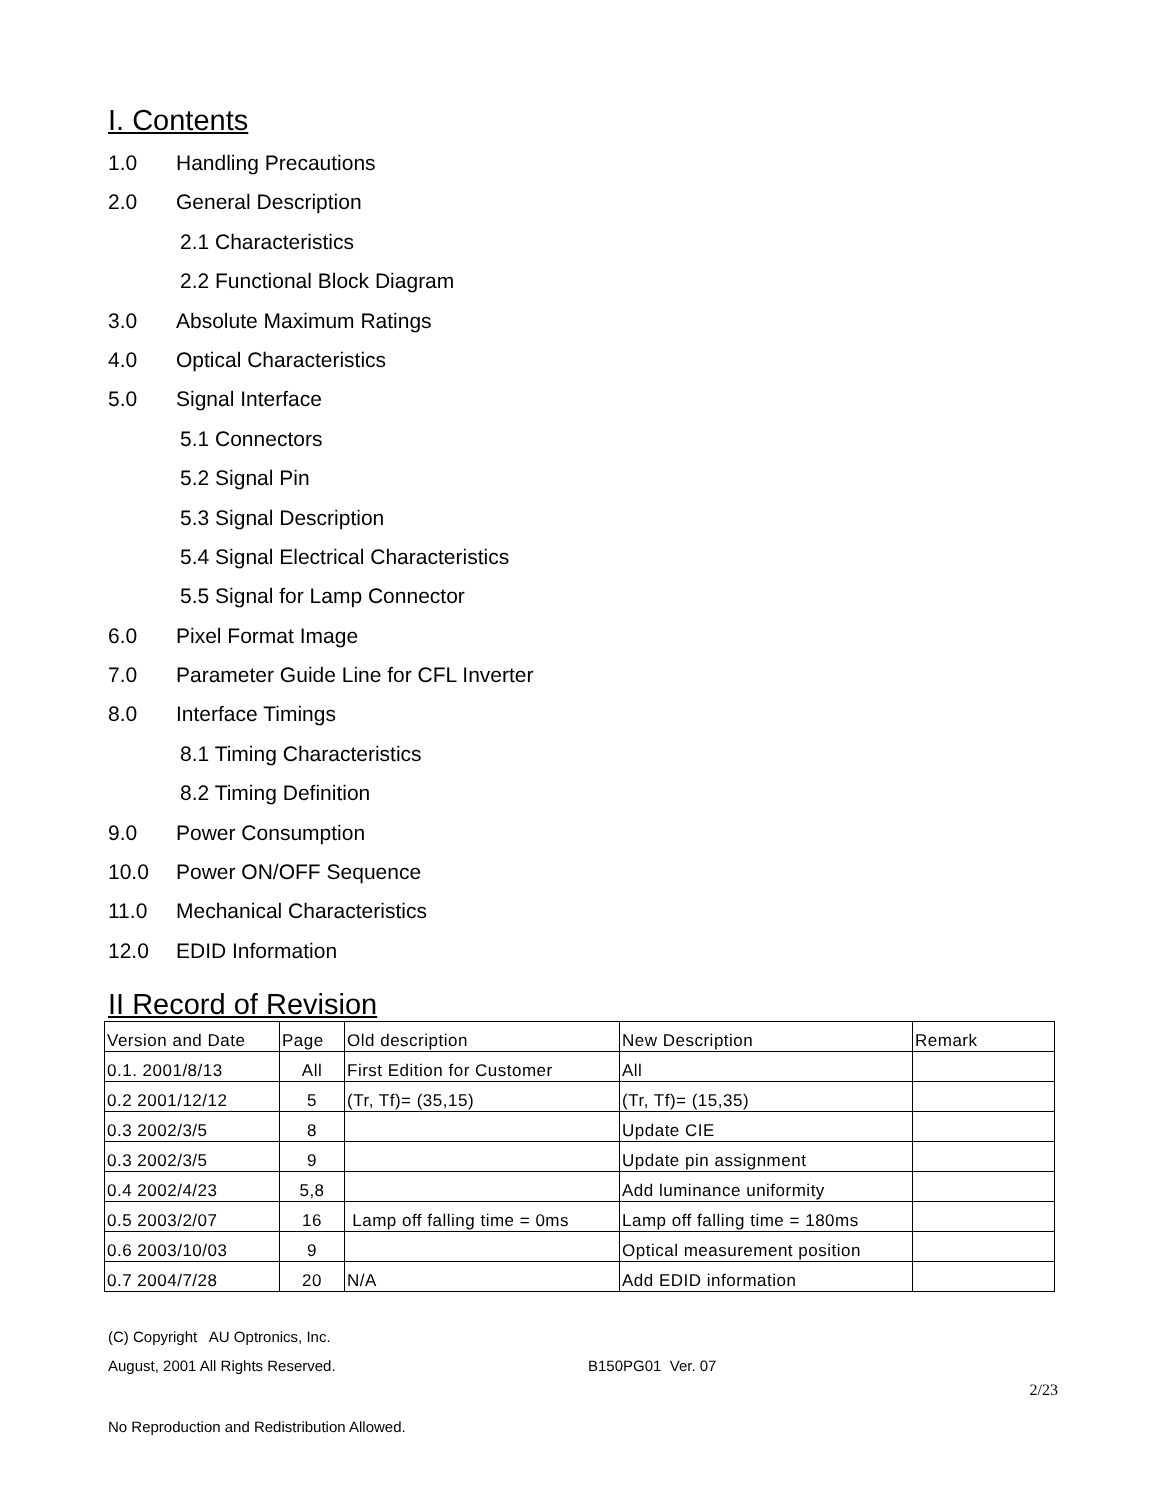I. Contents
1.0 Handling Precautions
2.0 General Description
2.1 Characteristics
2.2 Functional Block Diagram
3.0 Absolute Maximum Ratings
4.0 Optical Characteristics
5.0 Signal Interface
5.1 Connectors
5.2 Signal Pin
5.3 Signal Description
5.4 Signal Electrical Characteristics
5.5 Signal for Lamp Connector
6.0 Pixel Format Image
7.0 Parameter Guide Line for CFL Inverter
8.0 Interface Timings
8.1 Timing Characteristics
8.2 Timing Definition
9.0 Power Consumption
10.0 Power ON/OFF Sequence
11.0 Mechanical Characteristics
12.0 EDID Information
II Record of Revision
| Version and Date | Page | Old description | New Description | Remark |
| 0.1. 2001/8/13 | All | First Edition for Customer | All | |
| 0.2 2001/12/12 | 5 | (Tr, Tf)= (35,15) | (Tr, Tf)= (15,35) | |
| 0.3 2002/3/5 | 8 | | Update CIE | |
| 0.3 2002/3/5 | 9 | | Update pin assignment | |
| 0.4 2002/4/23 | 5,8 | | Add luminance uniformity | |
| 0.5 2003/2/07 | 16 | Lamp off falling time = 0ms | Lamp off falling time = 180ms | |
| 0.6 2003/10/03 | 9 | | Optical measurement position | |
| 0.7 2004/7/28 | 20 | N/A | Add EDID information | |
(C) Copyright AU Optronics, Inc.
August, 2001 All Rights Reserved. B150PG01 Ver. 07
2/23
No Reproduction and Redistribution Allowed.